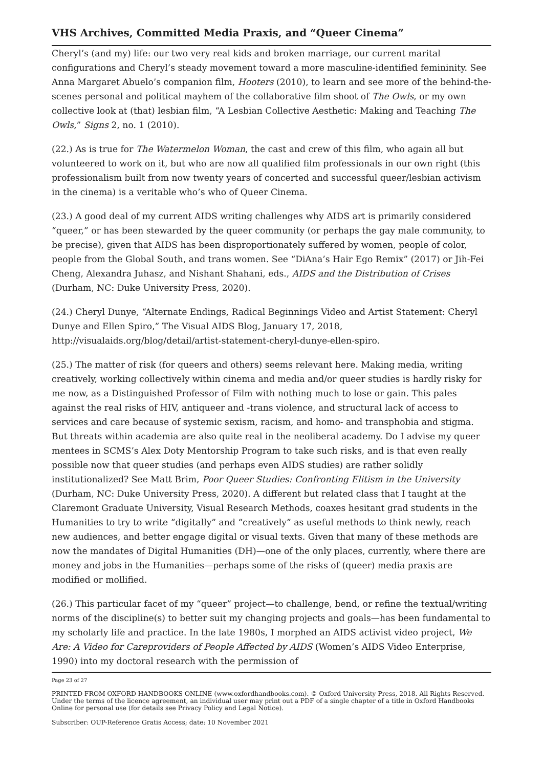VHS Archives, Committed Media Praxis, and “Queer Cinema”
Cheryl’s (and my) life: our two very real kids and broken marriage, our current marital configurations and Cheryl’s steady movement toward a more masculine-identified femininity. See Anna Margaret Abuelo’s companion film, Hooters (2010), to learn and see more of the behind-the-scenes personal and political mayhem of the collaborative film shoot of The Owls, or my own collective look at (that) lesbian film, “A Lesbian Collective Aesthetic: Making and Teaching The Owls,” Signs 2, no. 1 (2010).
(22.) As is true for The Watermelon Woman, the cast and crew of this film, who again all but volunteered to work on it, but who are now all qualified film professionals in our own right (this professionalism built from now twenty years of concerted and successful queer/lesbian activism in the cinema) is a veritable who’s who of Queer Cinema.
(23.) A good deal of my current AIDS writing challenges why AIDS art is primarily considered “queer,” or has been stewarded by the queer community (or perhaps the gay male community, to be precise), given that AIDS has been disproportionately suffered by women, people of color, people from the Global South, and trans women. See “DiAna’s Hair Ego Remix” (2017) or Jih-Fei Cheng, Alexandra Juhasz, and Nishant Shahani, eds., AIDS and the Distribution of Crises (Durham, NC: Duke University Press, 2020).
(24.) Cheryl Dunye, “Alternate Endings, Radical Beginnings Video and Artist Statement: Cheryl Dunye and Ellen Spiro,” The Visual AIDS Blog, January 17, 2018, http://visualaids.org/blog/detail/artist-statement-cheryl-dunye-ellen-spiro.
(25.) The matter of risk (for queers and others) seems relevant here. Making media, writing creatively, working collectively within cinema and media and/or queer studies is hardly risky for me now, as a Distinguished Professor of Film with nothing much to lose or gain. This pales against the real risks of HIV, antiqueer and -trans violence, and structural lack of access to services and care because of systemic sexism, racism, and homo- and transphobia and stigma. But threats within academia are also quite real in the neoliberal academy. Do I advise my queer mentees in SCMS’s Alex Doty Mentorship Program to take such risks, and is that even really possible now that queer studies (and perhaps even AIDS studies) are rather solidly institutionalized? See Matt Brim, Poor Queer Studies: Confronting Elitism in the University (Durham, NC: Duke University Press, 2020). A different but related class that I taught at the Claremont Graduate University, Visual Research Methods, coaxes hesitant grad students in the Humanities to try to write “digitally” and “creatively” as useful methods to think newly, reach new audiences, and better engage digital or visual texts. Given that many of these methods are now the mandates of Digital Humanities (DH)—one of the only places, currently, where there are money and jobs in the Humanities—perhaps some of the risks of (queer) media praxis are modified or mollified.
(26.) This particular facet of my “queer” project—to challenge, bend, or refine the textual/writing norms of the discipline(s) to better suit my changing projects and goals—has been fundamental to my scholarly life and practice. In the late 1980s, I morphed an AIDS activist video project, We Are: A Video for Careproviders of People Affected by AIDS (Women’s AIDS Video Enterprise, 1990) into my doctoral research with the permission of
Page 23 of 27
PRINTED FROM OXFORD HANDBOOKS ONLINE (www.oxfordhandbooks.com). © Oxford University Press, 2018. All Rights Reserved. Under the terms of the licence agreement, an individual user may print out a PDF of a single chapter of a title in Oxford Handbooks Online for personal use (for details see Privacy Policy and Legal Notice).
Subscriber: OUP-Reference Gratis Access; date: 10 November 2021